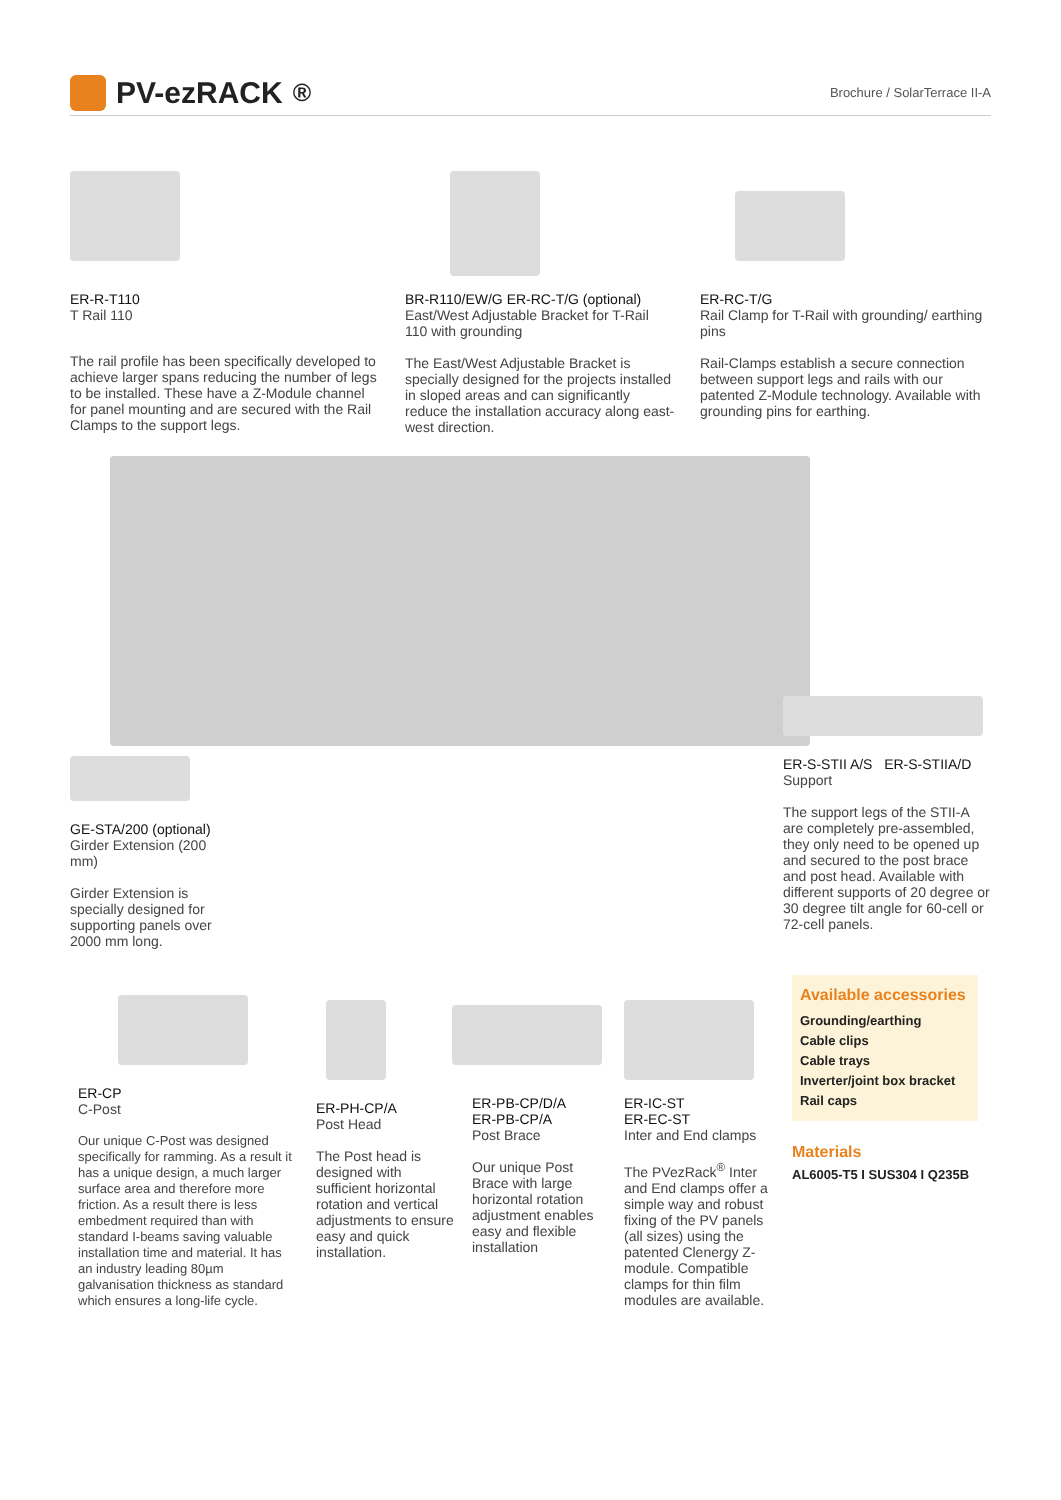PV-ezRACK<sup>®</sup>
Brochure / SolarTerrace II-A
ER-R-T110
T Rail 110
The rail profile has been specifically developed to achieve larger spans reducing the number of legs to be installed. These have a Z-Module channel for panel mounting and are secured with the Rail Clamps to the support legs.
BR-R110/EW/G ER-RC-T/G (optional)
East/West Adjustable Bracket for T-Rail 110 with grounding
The East/West Adjustable Bracket is specially designed for the projects installed in sloped areas and can significantly reduce the installation accuracy along east-west direction.
ER-RC-T/G
Rail Clamp for T-Rail with grounding/ earthing pins
Rail-Clamps establish a secure connection between support legs and rails with our patented Z-Module technology. Available with grounding pins for earthing.
GE-STA/200 (optional)
Girder Extension (200 mm)
Girder Extension is specially designed for supporting panels over 2000 mm long.
ER-S-STII A/S ER-S-STIIA/D
Support
The support legs of the STII-A are completely pre-assembled, they only need to be opened up and secured to the post brace and post head. Available with different supports of 20 degree or 30 degree tilt angle for 60-cell or 72-cell panels.
ER-CP
C-Post
Our unique C-Post was designed specifically for ramming. As a result it has a unique design, a much larger surface area and therefore more friction. As a result there is less embedment required than with standard I-beams saving valuable installation time and material. It has an industry leading 80µm galvanisation thickness as standard which ensures a long-life cycle.
ER-PH-CP/A
Post Head
The Post head is designed with sufficient horizontal rotation and vertical adjustments to ensure easy and quick installation.
ER-PB-CP/D/A
ER-PB-CP/A
Post Brace
Our unique Post Brace with large horizontal rotation adjustment enables easy and flexible installation
ER-IC-ST
ER-EC-ST
Inter and End clamps
The PVezRack<sup>®</sup> Inter and End clamps offer a simple way and robust fixing of the PV panels (all sizes) using the patented Clenergy Z-module. Compatible clamps for thin film modules are available.
Available accessories
Grounding/earthing
Cable clips
Cable trays
Inverter/joint box bracket
Rail caps
Materials
AL6005-T5 I SUS304 I Q235B